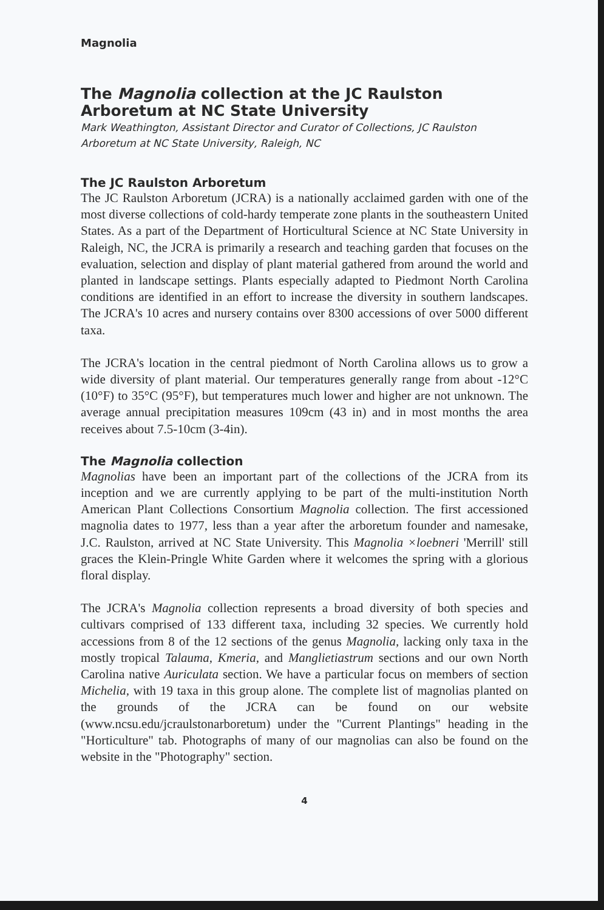Magnolia
The Magnolia collection at the JC Raulston Arboretum at NC State University
Mark Weathington, Assistant Director and Curator of Collections, JC Raulston Arboretum at NC State University, Raleigh, NC
The JC Raulston Arboretum
The JC Raulston Arboretum (JCRA) is a nationally acclaimed garden with one of the most diverse collections of cold-hardy temperate zone plants in the southeastern United States. As a part of the Department of Horticultural Science at NC State University in Raleigh, NC, the JCRA is primarily a research and teaching garden that focuses on the evaluation, selection and display of plant material gathered from around the world and planted in landscape settings. Plants especially adapted to Piedmont North Carolina conditions are identified in an effort to increase the diversity in southern landscapes. The JCRA's 10 acres and nursery contains over 8300 accessions of over 5000 different taxa.
The JCRA's location in the central piedmont of North Carolina allows us to grow a wide diversity of plant material. Our temperatures generally range from about -12°C (10°F) to 35°C (95°F), but temperatures much lower and higher are not unknown. The average annual precipitation measures 109cm (43 in) and in most months the area receives about 7.5-10cm (3-4in).
The Magnolia collection
Magnolias have been an important part of the collections of the JCRA from its inception and we are currently applying to be part of the multi-institution North American Plant Collections Consortium Magnolia collection. The first accessioned magnolia dates to 1977, less than a year after the arboretum founder and namesake, J.C. Raulston, arrived at NC State University. This Magnolia ×loebneri 'Merrill' still graces the Klein-Pringle White Garden where it welcomes the spring with a glorious floral display.
The JCRA's Magnolia collection represents a broad diversity of both species and cultivars comprised of 133 different taxa, including 32 species. We currently hold accessions from 8 of the 12 sections of the genus Magnolia, lacking only taxa in the mostly tropical Talauma, Kmeria, and Manglietiastrum sections and our own North Carolina native Auriculata section. We have a particular focus on members of section Michelia, with 19 taxa in this group alone. The complete list of magnolias planted on the grounds of the JCRA can be found on our website (www.ncsu.edu/jcraulstonarboretum) under the "Current Plantings" heading in the "Horticulture" tab. Photographs of many of our magnolias can also be found on the website in the "Photography" section.
4